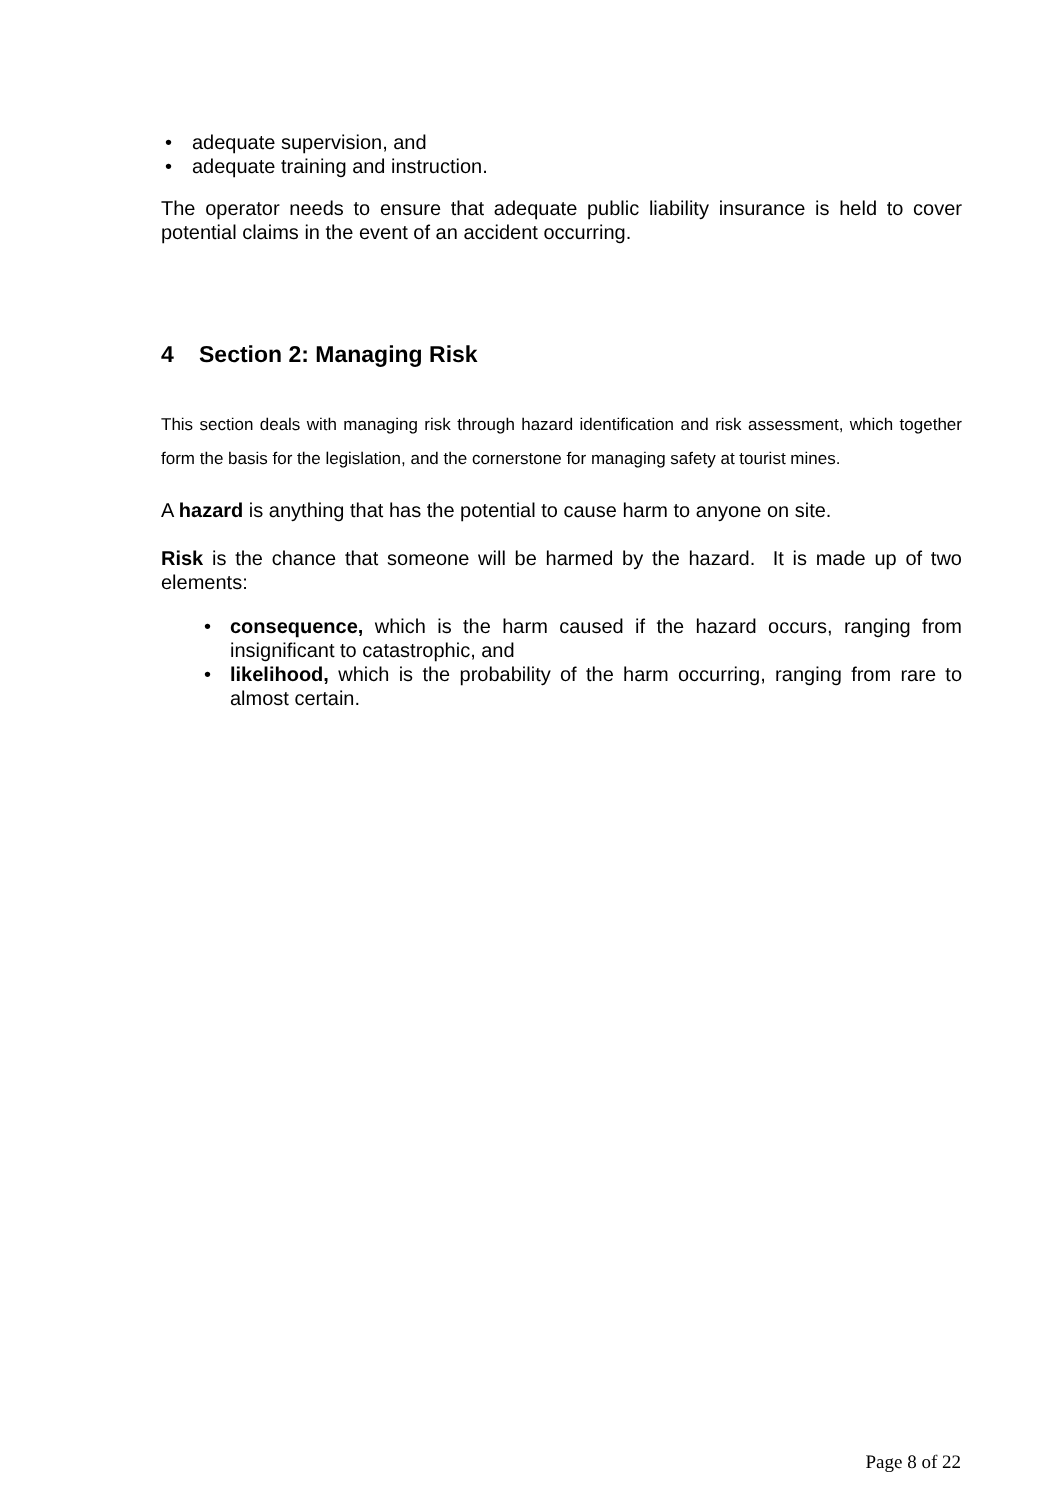• adequate supervision, and
• adequate training and instruction.
The operator needs to ensure that adequate public liability insurance is held to cover potential claims in the event of an accident occurring.
4 Section 2: Managing Risk
This section deals with managing risk through hazard identification and risk assessment, which together form the basis for the legislation, and the cornerstone for managing safety at tourist mines.
A hazard is anything that has the potential to cause harm to anyone on site.
Risk is the chance that someone will be harmed by the hazard. It is made up of two elements:
• consequence, which is the harm caused if the hazard occurs, ranging from insignificant to catastrophic, and
• likelihood, which is the probability of the harm occurring, ranging from rare to almost certain.
Page 8 of 22